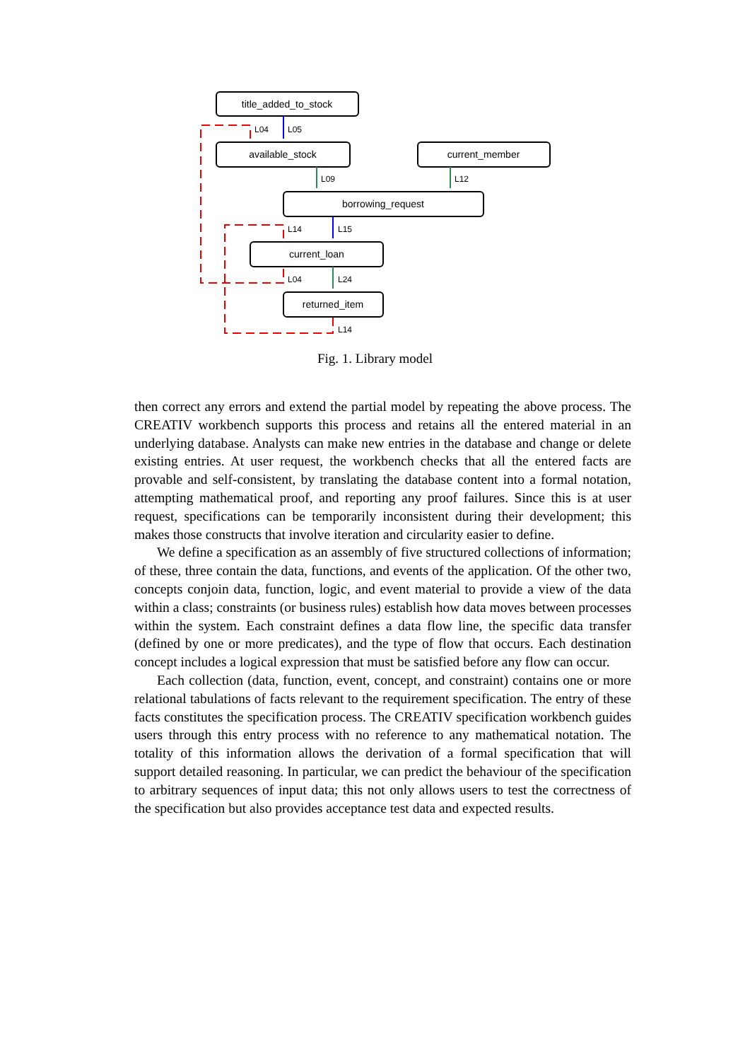title_added_to_stock
available_stock
current_member
borrowing_request
current_loan
returned_item
L04
L05
L09
L12
L14
L15
L04
L24
L14
Fig. 1. Library model
then correct any errors and extend the partial model by repeating the above process. The CREATIV workbench supports this process and retains all the entered material in an underlying database. Analysts can make new entries in the database and change or delete existing entries. At user request, the workbench checks that all the entered facts are provable and self-consistent, by translating the database content into a formal notation, attempting mathematical proof, and reporting any proof failures. Since this is at user request, specifications can be temporarily inconsistent during their development; this makes those constructs that involve iteration and circularity easier to define.
We define a specification as an assembly of five structured collections of information; of these, three contain the data, functions, and events of the application. Of the other two, concepts conjoin data, function, logic, and event material to provide a view of the data within a class; constraints (or business rules) establish how data moves between processes within the system. Each constraint defines a data flow line, the specific data transfer (defined by one or more predicates), and the type of flow that occurs. Each destination concept includes a logical expression that must be satisfied before any flow can occur.
Each collection (data, function, event, concept, and constraint) contains one or more relational tabulations of facts relevant to the requirement specification. The entry of these facts constitutes the specification process. The CREATIV specification workbench guides users through this entry process with no reference to any mathematical notation. The totality of this information allows the derivation of a formal specification that will support detailed reasoning. In particular, we can predict the behaviour of the specification to arbitrary sequences of input data; this not only allows users to test the correctness of the specification but also provides acceptance test data and expected results.